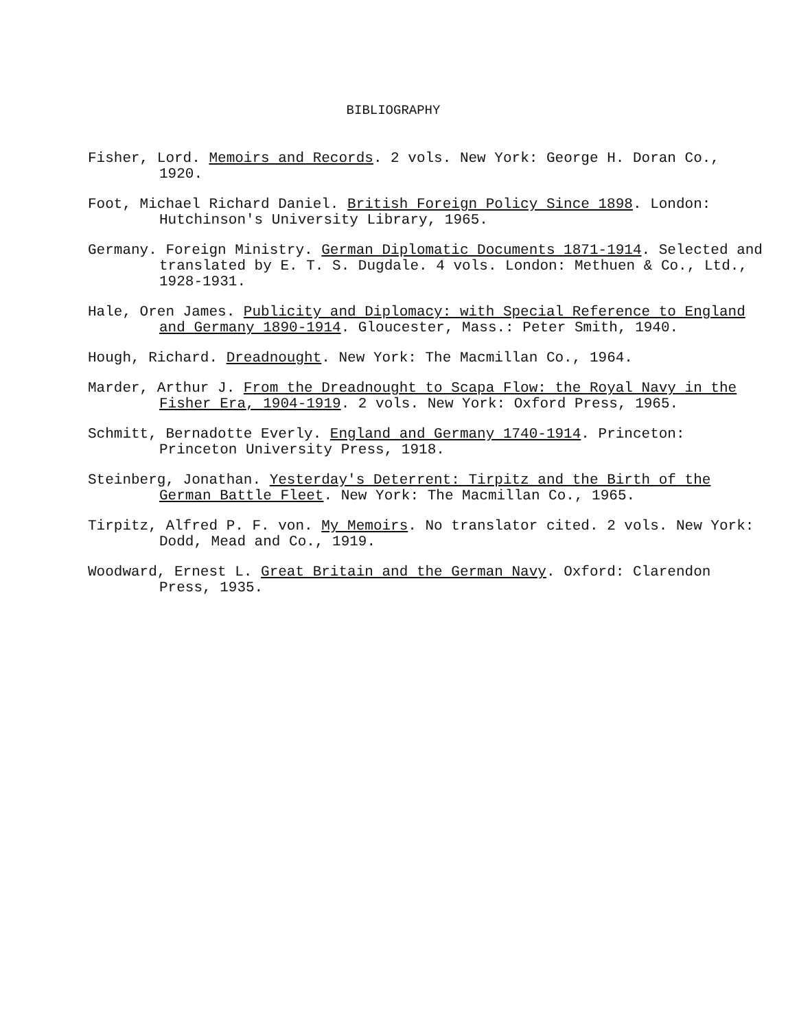BIBLIOGRAPHY
Fisher, Lord. Memoirs and Records. 2 vols. New York: George H. Doran Co., 1920.
Foot, Michael Richard Daniel. British Foreign Policy Since 1898. London: Hutchinson's University Library, 1965.
Germany. Foreign Ministry. German Diplomatic Documents 1871-1914. Selected and translated by E. T. S. Dugdale. 4 vols. London: Methuen & Co., Ltd., 1928-1931.
Hale, Oren James. Publicity and Diplomacy: with Special Reference to England and Germany 1890-1914. Gloucester, Mass.: Peter Smith, 1940.
Hough, Richard. Dreadnought. New York: The Macmillan Co., 1964.
Marder, Arthur J. From the Dreadnought to Scapa Flow: the Royal Navy in the Fisher Era, 1904-1919. 2 vols. New York: Oxford Press, 1965.
Schmitt, Bernadotte Everly. England and Germany 1740-1914. Princeton: Princeton University Press, 1918.
Steinberg, Jonathan. Yesterday's Deterrent: Tirpitz and the Birth of the German Battle Fleet. New York: The Macmillan Co., 1965.
Tirpitz, Alfred P. F. von. My Memoirs. No translator cited. 2 vols. New York: Dodd, Mead and Co., 1919.
Woodward, Ernest L. Great Britain and the German Navy. Oxford: Clarendon Press, 1935.